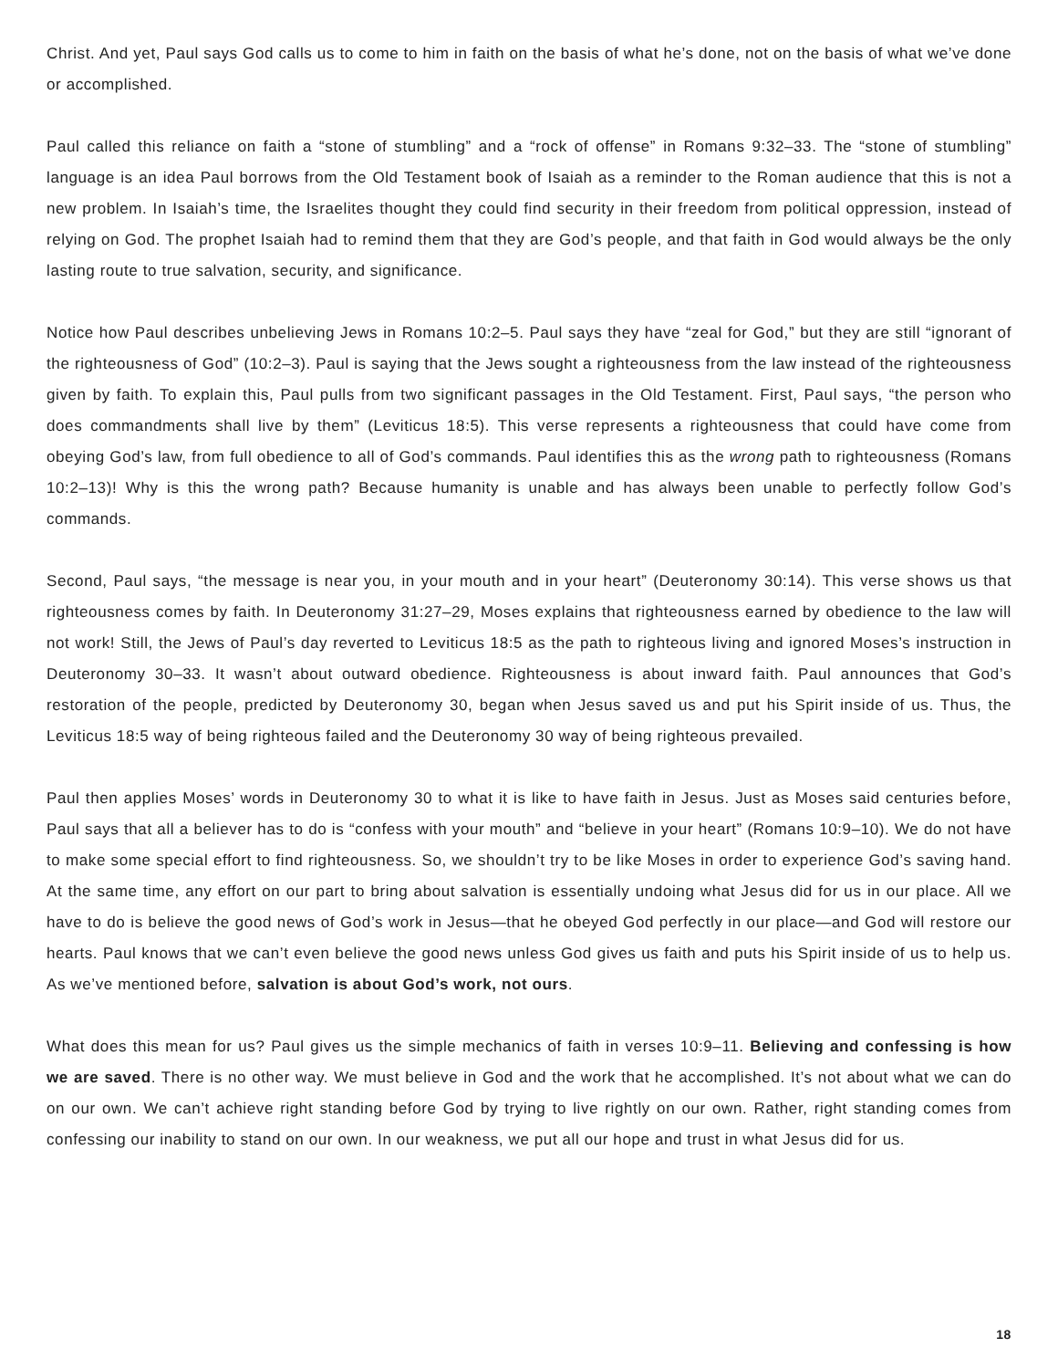Christ. And yet, Paul says God calls us to come to him in faith on the basis of what he’s done, not on the basis of what we’ve done or accomplished.
Paul called this reliance on faith a “stone of stumbling” and a “rock of offense” in Romans 9:32–33. The “stone of stumbling” language is an idea Paul borrows from the Old Testament book of Isaiah as a reminder to the Roman audience that this is not a new problem. In Isaiah’s time, the Israelites thought they could find security in their freedom from political oppression, instead of relying on God. The prophet Isaiah had to remind them that they are God’s people, and that faith in God would always be the only lasting route to true salvation, security, and significance.
Notice how Paul describes unbelieving Jews in Romans 10:2–5. Paul says they have “zeal for God,” but they are still “ignorant of the righteousness of God” (10:2–3). Paul is saying that the Jews sought a righteousness from the law instead of the righteousness given by faith. To explain this, Paul pulls from two significant passages in the Old Testament. First, Paul says, “the person who does commandments shall live by them” (Leviticus 18:5). This verse represents a righteousness that could have come from obeying God’s law, from full obedience to all of God’s commands. Paul identifies this as the wrong path to righteousness (Romans 10:2–13)! Why is this the wrong path? Because humanity is unable and has always been unable to perfectly follow God’s commands.
Second, Paul says, “the message is near you, in your mouth and in your heart” (Deuteronomy 30:14). This verse shows us that righteousness comes by faith. In Deuteronomy 31:27–29, Moses explains that righteousness earned by obedience to the law will not work! Still, the Jews of Paul’s day reverted to Leviticus 18:5 as the path to righteous living and ignored Moses’s instruction in Deuteronomy 30–33. It wasn’t about outward obedience. Righteousness is about inward faith. Paul announces that God’s restoration of the people, predicted by Deuteronomy 30, began when Jesus saved us and put his Spirit inside of us. Thus, the Leviticus 18:5 way of being righteous failed and the Deuteronomy 30 way of being righteous prevailed.
Paul then applies Moses’ words in Deuteronomy 30 to what it is like to have faith in Jesus. Just as Moses said centuries before, Paul says that all a believer has to do is “confess with your mouth” and “believe in your heart” (Romans 10:9–10). We do not have to make some special effort to find righteousness. So, we shouldn’t try to be like Moses in order to experience God’s saving hand. At the same time, any effort on our part to bring about salvation is essentially undoing what Jesus did for us in our place. All we have to do is believe the good news of God’s work in Jesus—that he obeyed God perfectly in our place—and God will restore our hearts. Paul knows that we can’t even believe the good news unless God gives us faith and puts his Spirit inside of us to help us. As we’ve mentioned before, salvation is about God’s work, not ours.
What does this mean for us? Paul gives us the simple mechanics of faith in verses 10:9–11. Believing and confessing is how we are saved. There is no other way. We must believe in God and the work that he accomplished. It’s not about what we can do on our own. We can’t achieve right standing before God by trying to live rightly on our own. Rather, right standing comes from confessing our inability to stand on our own. In our weakness, we put all our hope and trust in what Jesus did for us.
18